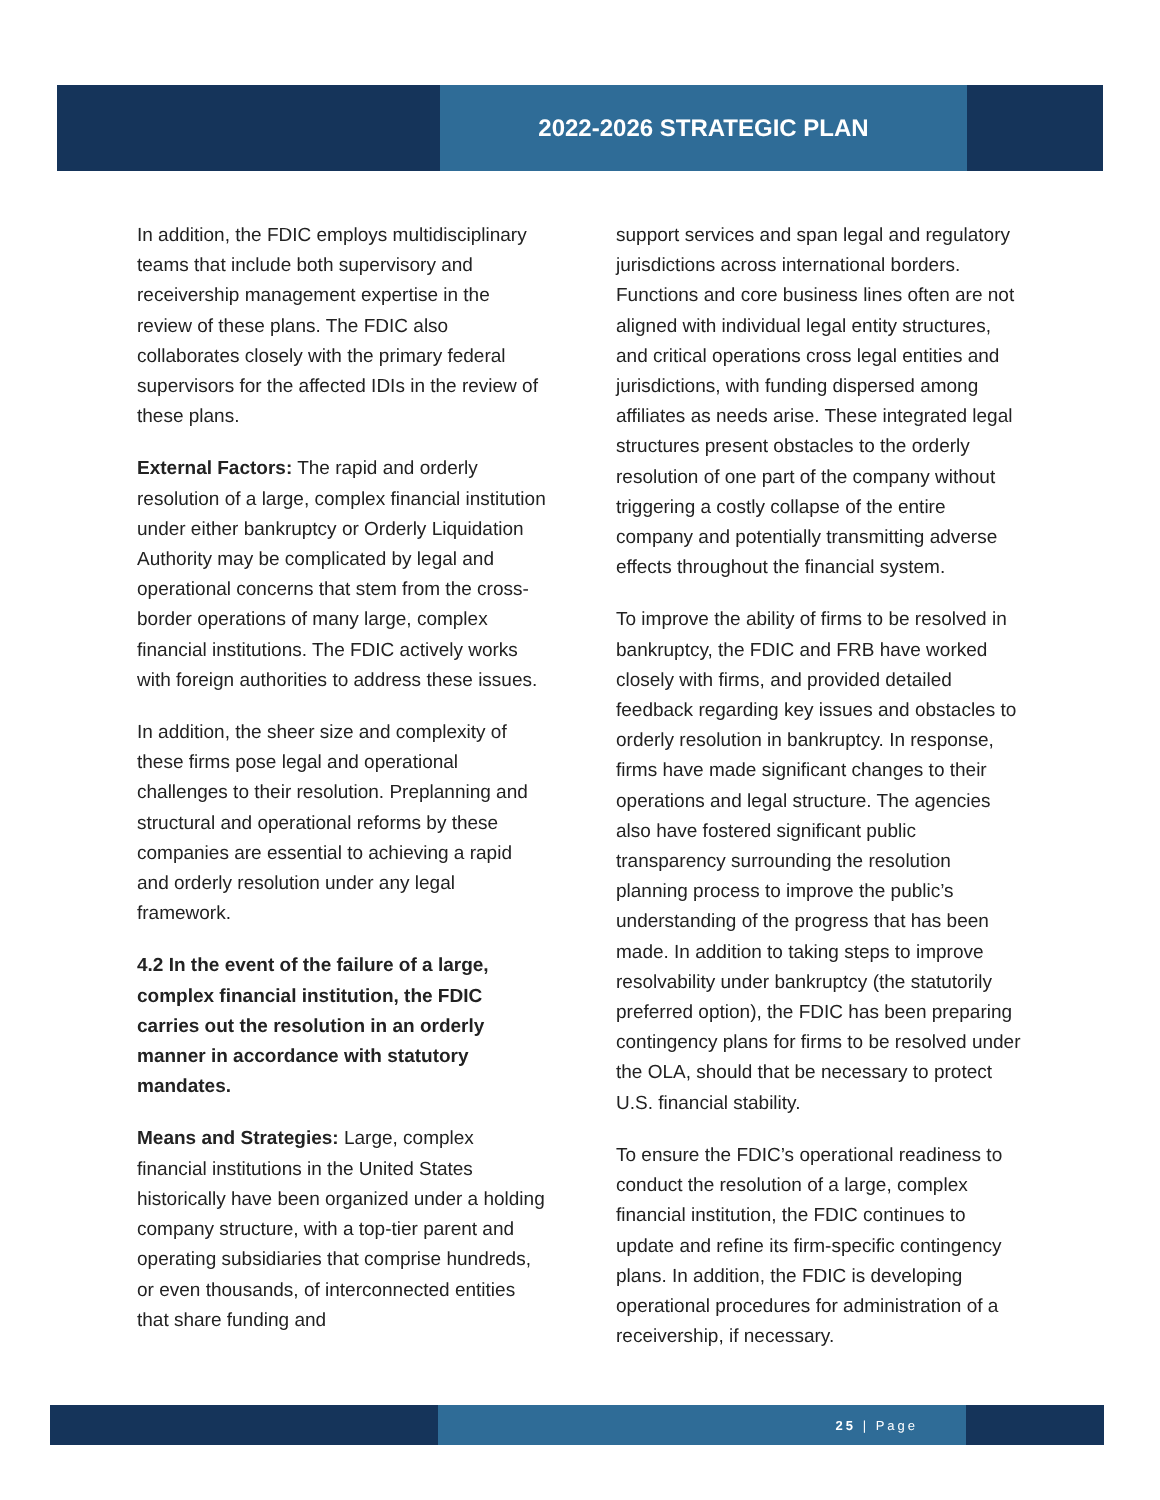2022-2026 STRATEGIC PLAN
In addition, the FDIC employs multidisciplinary teams that include both supervisory and receivership management expertise in the review of these plans. The FDIC also collaborates closely with the primary federal supervisors for the affected IDIs in the review of these plans.
External Factors: The rapid and orderly resolution of a large, complex financial institution under either bankruptcy or Orderly Liquidation Authority may be complicated by legal and operational concerns that stem from the cross-border operations of many large, complex financial institutions. The FDIC actively works with foreign authorities to address these issues.
In addition, the sheer size and complexity of these firms pose legal and operational challenges to their resolution. Preplanning and structural and operational reforms by these companies are essential to achieving a rapid and orderly resolution under any legal framework.
4.2 In the event of the failure of a large, complex financial institution, the FDIC carries out the resolution in an orderly manner in accordance with statutory mandates.
Means and Strategies: Large, complex financial institutions in the United States historically have been organized under a holding company structure, with a top-tier parent and operating subsidiaries that comprise hundreds, or even thousands, of interconnected entities that share funding and
support services and span legal and regulatory jurisdictions across international borders. Functions and core business lines often are not aligned with individual legal entity structures, and critical operations cross legal entities and jurisdictions, with funding dispersed among affiliates as needs arise. These integrated legal structures present obstacles to the orderly resolution of one part of the company without triggering a costly collapse of the entire company and potentially transmitting adverse effects throughout the financial system.
To improve the ability of firms to be resolved in bankruptcy, the FDIC and FRB have worked closely with firms, and provided detailed feedback regarding key issues and obstacles to orderly resolution in bankruptcy. In response, firms have made significant changes to their operations and legal structure. The agencies also have fostered significant public transparency surrounding the resolution planning process to improve the public’s understanding of the progress that has been made. In addition to taking steps to improve resolvability under bankruptcy (the statutorily preferred option), the FDIC has been preparing contingency plans for firms to be resolved under the OLA, should that be necessary to protect U.S. financial stability.
To ensure the FDIC’s operational readiness to conduct the resolution of a large, complex financial institution, the FDIC continues to update and refine its firm-specific contingency plans. In addition, the FDIC is developing operational procedures for administration of a receivership, if necessary.
25 | Page